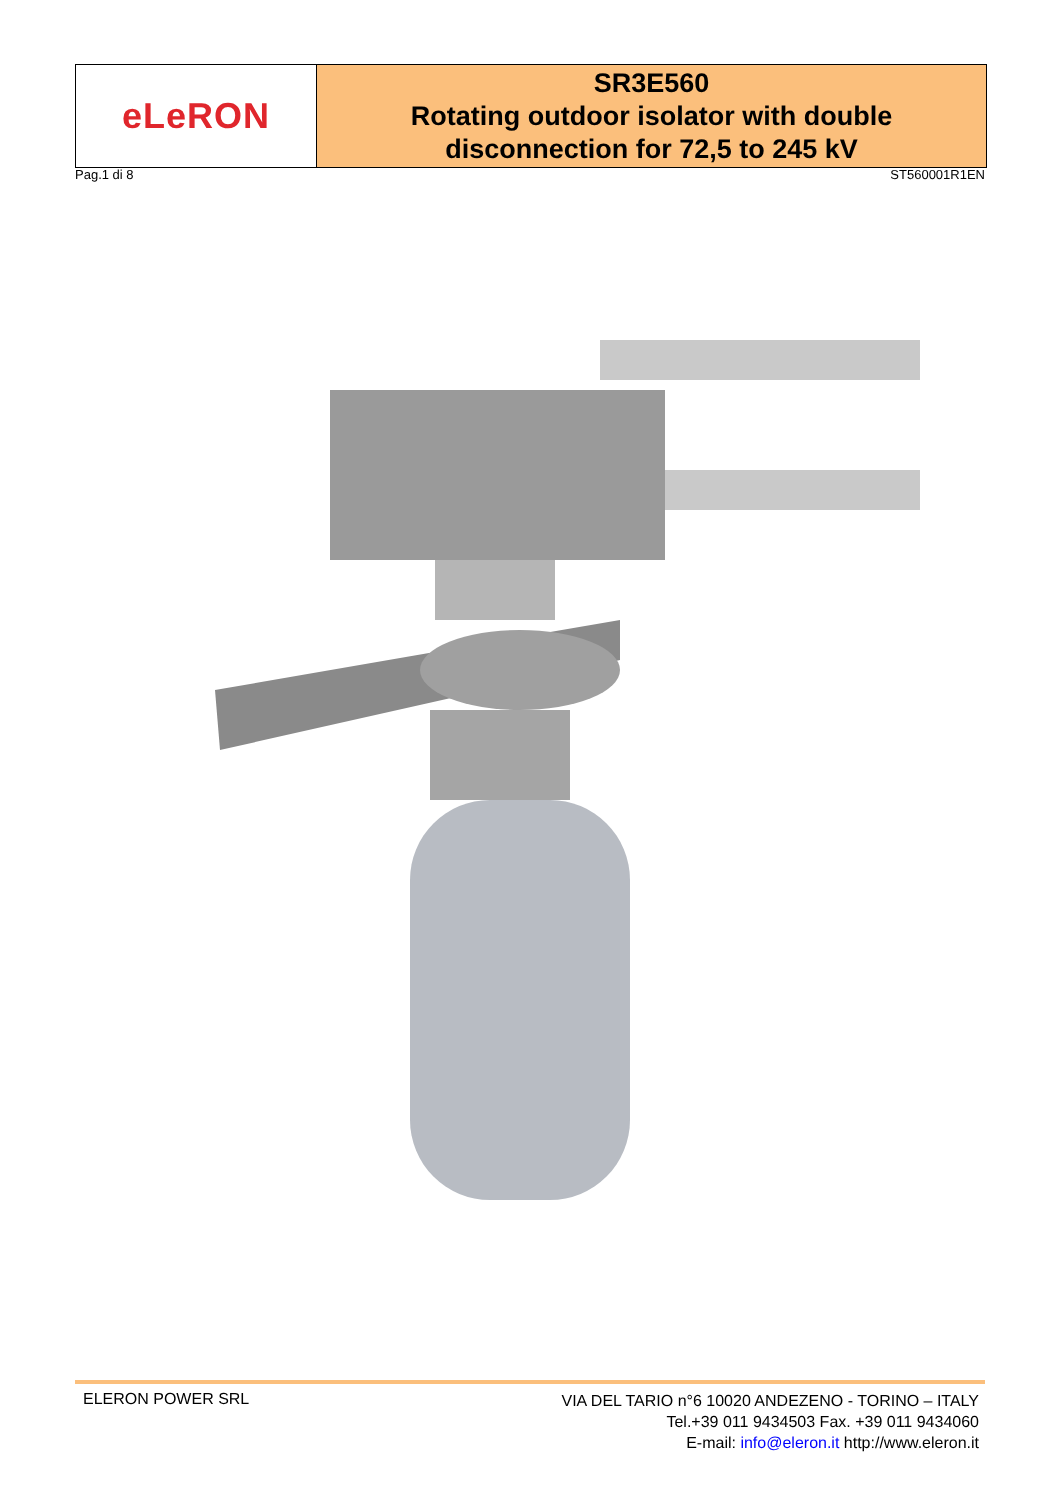eLeRON
SR3E560
Rotating outdoor isolator with double
disconnection for 72,5 to 245 kV
Pag.1 di 8 ST560001R1EN
ELERON POWER SRL
VIA DEL TARIO n°6 10020 ANDEZENO - TORINO – ITALY
Tel.+39 011 9434503 Fax. +39 011 9434060
E-mail: info@eleron.it http://www.eleron.it